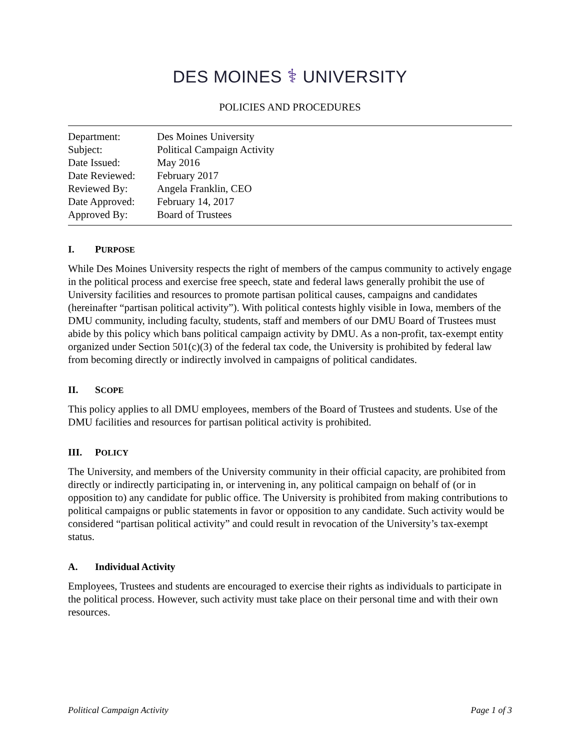DES MOINES ⚕ UNIVERSITY
POLICIES AND PROCEDURES
| Department: | Des Moines University |
| Subject: | Political Campaign Activity |
| Date Issued: | May 2016 |
| Date Reviewed: | February 2017 |
| Reviewed By: | Angela Franklin, CEO |
| Date Approved: | February 14, 2017 |
| Approved By: | Board of Trustees |
I. PURPOSE
While Des Moines University respects the right of members of the campus community to actively engage in the political process and exercise free speech, state and federal laws generally prohibit the use of University facilities and resources to promote partisan political causes, campaigns and candidates (hereinafter “partisan political activity”). With political contests highly visible in Iowa, members of the DMU community, including faculty, students, staff and members of our DMU Board of Trustees must abide by this policy which bans political campaign activity by DMU. As a non-profit, tax-exempt entity organized under Section 501(c)(3) of the federal tax code, the University is prohibited by federal law from becoming directly or indirectly involved in campaigns of political candidates.
II. SCOPE
This policy applies to all DMU employees, members of the Board of Trustees and students. Use of the DMU facilities and resources for partisan political activity is prohibited.
III. POLICY
The University, and members of the University community in their official capacity, are prohibited from directly or indirectly participating in, or intervening in, any political campaign on behalf of (or in opposition to) any candidate for public office. The University is prohibited from making contributions to political campaigns or public statements in favor or opposition to any candidate. Such activity would be considered “partisan political activity” and could result in revocation of the University’s tax-exempt status.
A. Individual Activity
Employees, Trustees and students are encouraged to exercise their rights as individuals to participate in the political process. However, such activity must take place on their personal time and with their own resources.
Political Campaign Activity Page 1 of 3